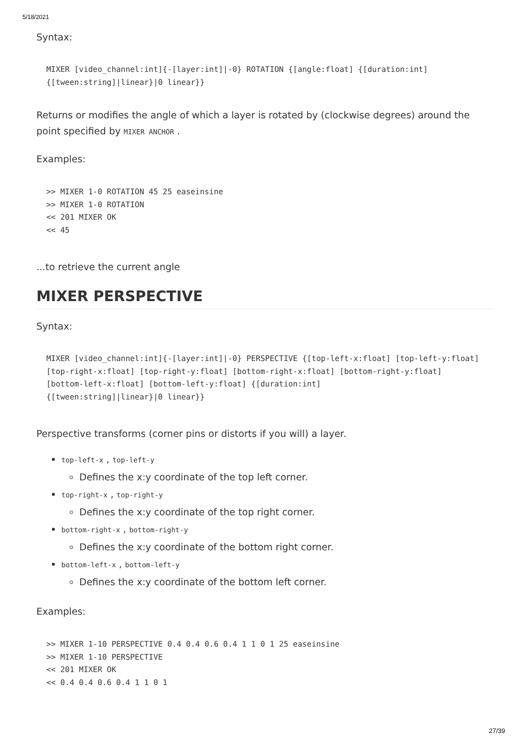5/18/2021
Syntax:
MIXER [video_channel:int]{-[layer:int]|-0} ROTATION {[angle:float] {[duration:int]
{[tween:string]|linear}|0 linear}}
Returns or modifies the angle of which a layer is rotated by (clockwise degrees) around the point specified by MIXER ANCHOR .
Examples:
>> MIXER 1-0 ROTATION 45 25 easeinsine
>> MIXER 1-0 ROTATION
<< 201 MIXER OK
<< 45
...to retrieve the current angle
MIXER PERSPECTIVE
Syntax:
MIXER [video_channel:int]{-[layer:int]|-0} PERSPECTIVE {[top-left-x:float] [top-left-y:float] [top-right-x:float] [top-right-y:float] [bottom-right-x:float] [bottom-right-y:float] [bottom-left-x:float] [bottom-left-y:float] {[duration:int]
{[tween:string]|linear}|0 linear}}
Perspective transforms (corner pins or distorts if you will) a layer.
top-left-x , top-left-y
Defines the x:y coordinate of the top left corner.
top-right-x , top-right-y
Defines the x:y coordinate of the top right corner.
bottom-right-x , bottom-right-y
Defines the x:y coordinate of the bottom right corner.
bottom-left-x , bottom-left-y
Defines the x:y coordinate of the bottom left corner.
Examples:
>> MIXER 1-10 PERSPECTIVE 0.4 0.4 0.6 0.4 1 1 0 1 25 easeinsine
>> MIXER 1-10 PERSPECTIVE
<< 201 MIXER OK
<< 0.4 0.4 0.6 0.4 1 1 0 1
27/39